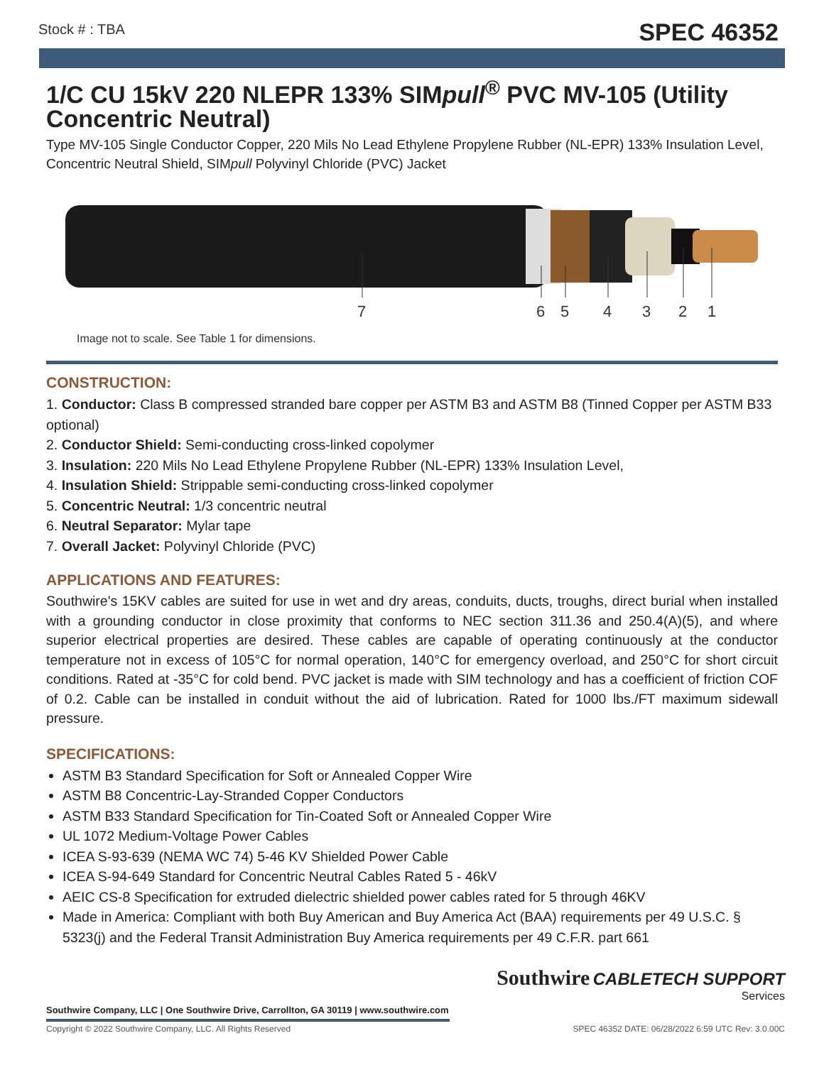Stock # : TBA SPEC 46352
1/C CU 15kV 220 NLEPR 133% SIMpull<sup>®</sup> PVC MV-105 (Utility Concentric Neutral)
Type MV-105 Single Conductor Copper, 220 Mils No Lead Ethylene Propylene Rubber (NL-EPR) 133% Insulation Level, Concentric Neutral Shield, SIMpull Polyvinyl Chloride (PVC) Jacket
7
6
5
4
3
2
1
Image not to scale. See Table 1 for dimensions.
CONSTRUCTION:
1. Conductor: Class B compressed stranded bare copper per ASTM B3 and ASTM B8 (Tinned Copper per ASTM B33 optional)
2. Conductor Shield: Semi-conducting cross-linked copolymer
3. Insulation: 220 Mils No Lead Ethylene Propylene Rubber (NL-EPR) 133% Insulation Level,
4. Insulation Shield: Strippable semi-conducting cross-linked copolymer
5. Concentric Neutral: 1/3 concentric neutral
6. Neutral Separator: Mylar tape
7. Overall Jacket: Polyvinyl Chloride (PVC)
APPLICATIONS AND FEATURES:
Southwire's 15KV cables are suited for use in wet and dry areas, conduits, ducts, troughs, direct burial when installed with a grounding conductor in close proximity that conforms to NEC section 311.36 and 250.4(A)(5), and where superior electrical properties are desired. These cables are capable of operating continuously at the conductor temperature not in excess of 105°C for normal operation, 140°C for emergency overload, and 250°C for short circuit conditions. Rated at -35°C for cold bend. PVC jacket is made with SIM technology and has a coefficient of friction COF of 0.2. Cable can be installed in conduit without the aid of lubrication. Rated for 1000 lbs./FT maximum sidewall pressure.
SPECIFICATIONS:
ASTM B3 Standard Specification for Soft or Annealed Copper Wire
ASTM B8 Concentric-Lay-Stranded Copper Conductors
ASTM B33 Standard Specification for Tin-Coated Soft or Annealed Copper Wire
UL 1072 Medium-Voltage Power Cables
ICEA S-93-639 (NEMA WC 74) 5-46 KV Shielded Power Cable
ICEA S-94-649 Standard for Concentric Neutral Cables Rated 5 - 46kV
AEIC CS-8 Specification for extruded dielectric shielded power cables rated for 5 through 46KV
Made in America: Compliant with both Buy American and Buy America Act (BAA) requirements per 49 U.S.C. § 5323(j) and the Federal Transit Administration Buy America requirements per 49 C.F.R. part 661
Southwire CABLETECH SUPPORT
Services
Southwire Company, LLC | One Southwire Drive, Carrollton, GA 30119 | www.southwire.com
Copyright © 2022 Southwire Company, LLC. All Rights Reserved SPEC 46352 DATE: 06/28/2022 6:59 UTC Rev: 3.0.00C